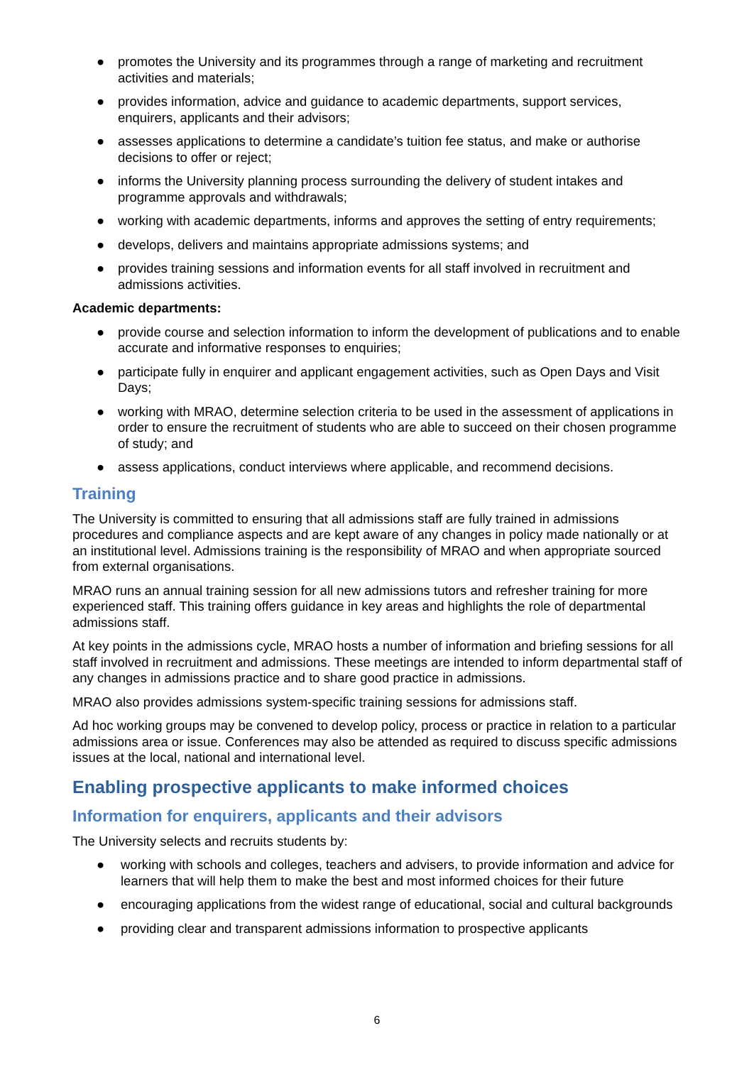● promotes the University and its programmes through a range of marketing and recruitment activities and materials;
● provides information, advice and guidance to academic departments, support services, enquirers, applicants and their advisors;
● assesses applications to determine a candidate’s tuition fee status, and make or authorise decisions to offer or reject;
● informs the University planning process surrounding the delivery of student intakes and programme approvals and withdrawals;
● working with academic departments, informs and approves the setting of entry requirements;
● develops, delivers and maintains appropriate admissions systems; and
● provides training sessions and information events for all staff involved in recruitment and admissions activities.
Academic departments:
● provide course and selection information to inform the development of publications and to enable accurate and informative responses to enquiries;
● participate fully in enquirer and applicant engagement activities, such as Open Days and Visit Days;
● working with MRAO, determine selection criteria to be used in the assessment of applications in order to ensure the recruitment of students who are able to succeed on their chosen programme of study; and
● assess applications, conduct interviews where applicable, and recommend decisions.
Training
The University is committed to ensuring that all admissions staff are fully trained in admissions procedures and compliance aspects and are kept aware of any changes in policy made nationally or at an institutional level. Admissions training is the responsibility of MRAO and when appropriate sourced from external organisations.
MRAO runs an annual training session for all new admissions tutors and refresher training for more experienced staff. This training offers guidance in key areas and highlights the role of departmental admissions staff.
At key points in the admissions cycle, MRAO hosts a number of information and briefing sessions for all staff involved in recruitment and admissions. These meetings are intended to inform departmental staff of any changes in admissions practice and to share good practice in admissions.
MRAO also provides admissions system-specific training sessions for admissions staff.
Ad hoc working groups may be convened to develop policy, process or practice in relation to a particular admissions area or issue. Conferences may also be attended as required to discuss specific admissions issues at the local, national and international level.
Enabling prospective applicants to make informed choices
Information for enquirers, applicants and their advisors
The University selects and recruits students by:
● working with schools and colleges, teachers and advisers, to provide information and advice for learners that will help them to make the best and most informed choices for their future
● encouraging applications from the widest range of educational, social and cultural backgrounds
● providing clear and transparent admissions information to prospective applicants
6